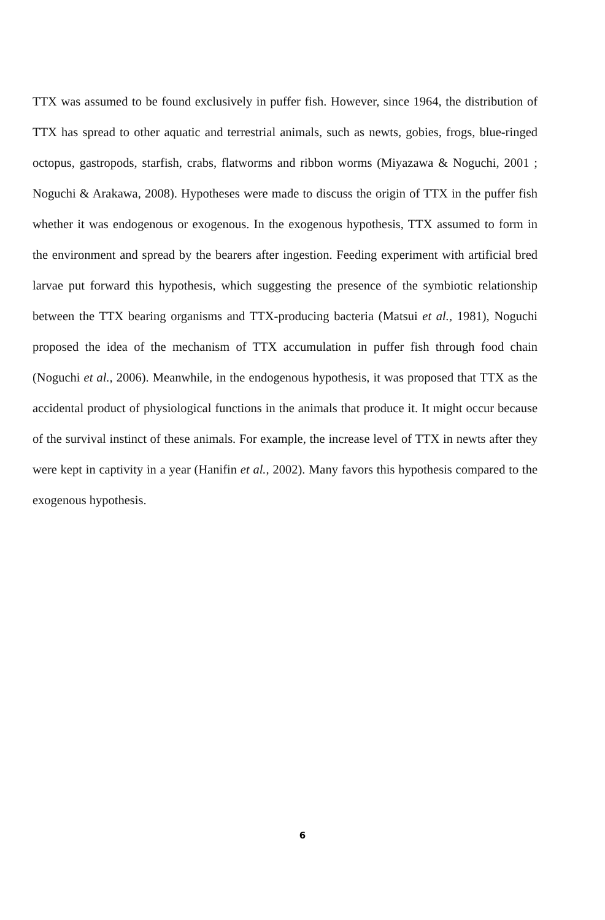TTX was assumed to be found exclusively in puffer fish. However, since 1964, the distribution of TTX has spread to other aquatic and terrestrial animals, such as newts, gobies, frogs, blue-ringed octopus, gastropods, starfish, crabs, flatworms and ribbon worms (Miyazawa & Noguchi, 2001 ; Noguchi & Arakawa, 2008). Hypotheses were made to discuss the origin of TTX in the puffer fish whether it was endogenous or exogenous. In the exogenous hypothesis, TTX assumed to form in the environment and spread by the bearers after ingestion. Feeding experiment with artificial bred larvae put forward this hypothesis, which suggesting the presence of the symbiotic relationship between the TTX bearing organisms and TTX-producing bacteria (Matsui et al., 1981), Noguchi proposed the idea of the mechanism of TTX accumulation in puffer fish through food chain (Noguchi et al., 2006). Meanwhile, in the endogenous hypothesis, it was proposed that TTX as the accidental product of physiological functions in the animals that produce it. It might occur because of the survival instinct of these animals. For example, the increase level of TTX in newts after they were kept in captivity in a year (Hanifin et al., 2002). Many favors this hypothesis compared to the exogenous hypothesis.
6